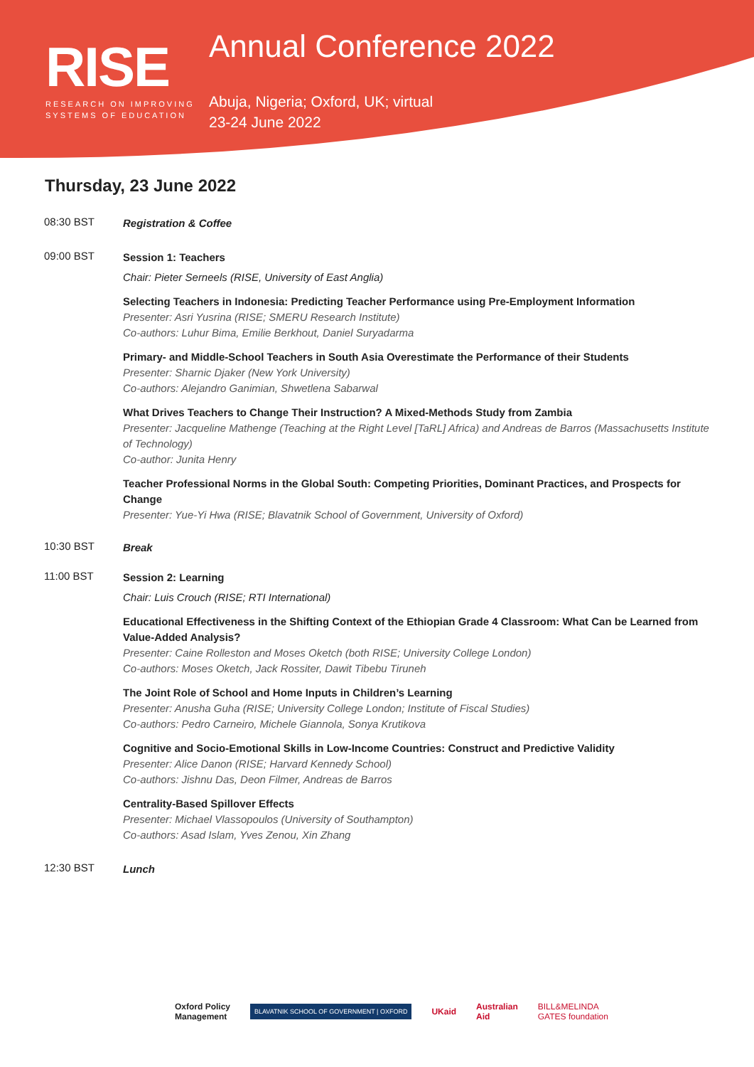RISE
RESEARCH ON IMPROVING
SYSTEMS OF EDUCATION
Annual Conference 2022
Abuja, Nigeria; Oxford, UK; virtual
23-24 June 2022
Thursday, 23 June 2022
08:30 BST
Registration & Coffee
09:00 BST
Session 1: Teachers
Chair: Pieter Serneels (RISE, University of East Anglia)
Selecting Teachers in Indonesia: Predicting Teacher Performance using Pre-Employment Information
Presenter: Asri Yusrina (RISE; SMERU Research Institute)
Co-authors: Luhur Bima, Emilie Berkhout, Daniel Suryadarma
Primary- and Middle-School Teachers in South Asia Overestimate the Performance of their Students
Presenter: Sharnic Djaker (New York University)
Co-authors: Alejandro Ganimian, Shwetlena Sabarwal
What Drives Teachers to Change Their Instruction? A Mixed-Methods Study from Zambia
Presenter: Jacqueline Mathenge (Teaching at the Right Level [TaRL] Africa) and Andreas de Barros (Massachusetts Institute of Technology)
Co-author: Junita Henry
Teacher Professional Norms in the Global South: Competing Priorities, Dominant Practices, and Prospects for Change
Presenter: Yue-Yi Hwa (RISE; Blavatnik School of Government, University of Oxford)
10:30 BST
Break
11:00 BST
Session 2: Learning
Chair: Luis Crouch (RISE; RTI International)
Educational Effectiveness in the Shifting Context of the Ethiopian Grade 4 Classroom: What Can be Learned from Value-Added Analysis?
Presenter: Caine Rolleston and Moses Oketch (both RISE; University College London)
Co-authors: Moses Oketch, Jack Rossiter, Dawit Tibebu Tiruneh
The Joint Role of School and Home Inputs in Children’s Learning
Presenter: Anusha Guha (RISE; University College London; Institute of Fiscal Studies)
Co-authors: Pedro Carneiro, Michele Giannola, Sonya Krutikova
Cognitive and Socio-Emotional Skills in Low-Income Countries: Construct and Predictive Validity
Presenter: Alice Danon (RISE; Harvard Kennedy School)
Co-authors: Jishnu Das, Deon Filmer, Andreas de Barros
Centrality-Based Spillover Effects
Presenter: Michael Vlassopoulos (University of Southampton)
Co-authors: Asad Islam, Yves Zenou, Xin Zhang
12:30 BST
Lunch
Oxford Policy
Management BLAVATNIK SCHOOL OF GOVERNMENT | OXFORD UKaid Australian
Aid BILL&MELINDA
GATES foundation